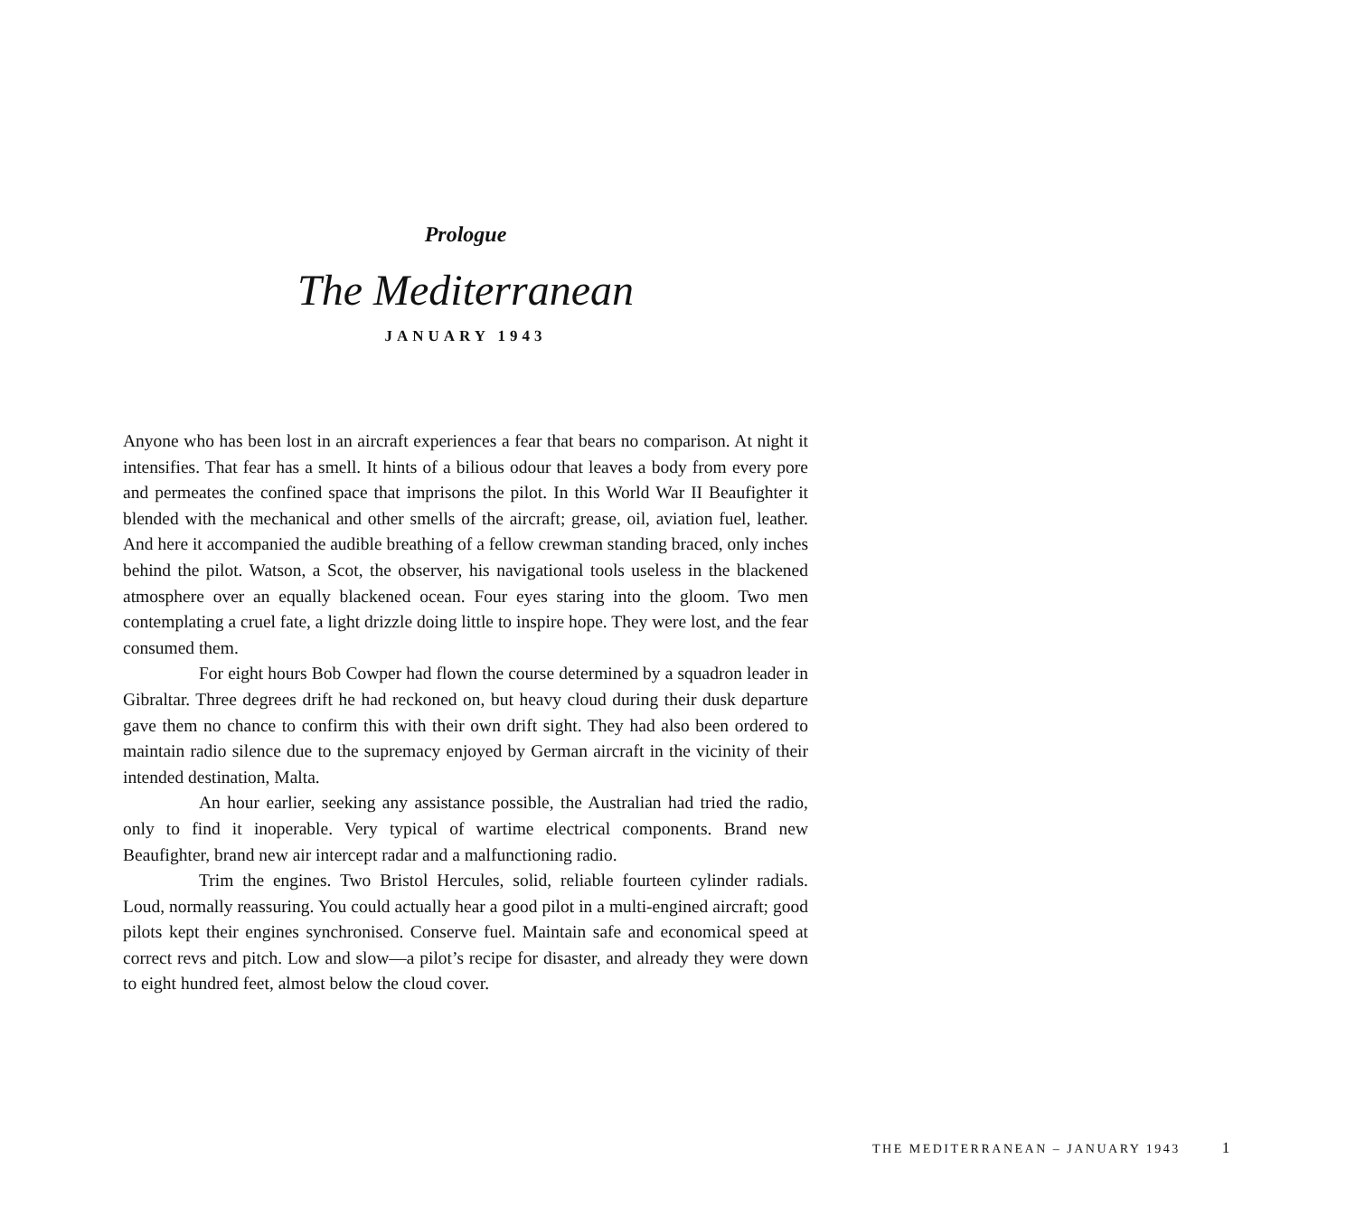Prologue
The Mediterranean
JANUARY 1943
Anyone who has been lost in an aircraft experiences a fear that bears no comparison. At night it intensifies. That fear has a smell. It hints of a bilious odour that leaves a body from every pore and permeates the confined space that imprisons the pilot. In this World War II Beaufighter it blended with the mechanical and other smells of the aircraft; grease, oil, aviation fuel, leather. And here it accompanied the audible breathing of a fellow crewman standing braced, only inches behind the pilot. Watson, a Scot, the observer, his navigational tools useless in the blackened atmosphere over an equally blackened ocean. Four eyes staring into the gloom. Two men contemplating a cruel fate, a light drizzle doing little to inspire hope. They were lost, and the fear consumed them.
For eight hours Bob Cowper had flown the course determined by a squadron leader in Gibraltar. Three degrees drift he had reckoned on, but heavy cloud during their dusk departure gave them no chance to confirm this with their own drift sight. They had also been ordered to maintain radio silence due to the supremacy enjoyed by German aircraft in the vicinity of their intended destination, Malta.
An hour earlier, seeking any assistance possible, the Australian had tried the radio, only to find it inoperable. Very typical of wartime electrical components. Brand new Beaufighter, brand new air intercept radar and a malfunctioning radio.
Trim the engines. Two Bristol Hercules, solid, reliable fourteen cylinder radials. Loud, normally reassuring. You could actually hear a good pilot in a multi-engined aircraft; good pilots kept their engines synchronised. Conserve fuel. Maintain safe and economical speed at correct revs and pitch. Low and slow—a pilot’s recipe for disaster, and already they were down to eight hundred feet, almost below the cloud cover.
THE MEDITERRANEAN – JANUARY 1943 1